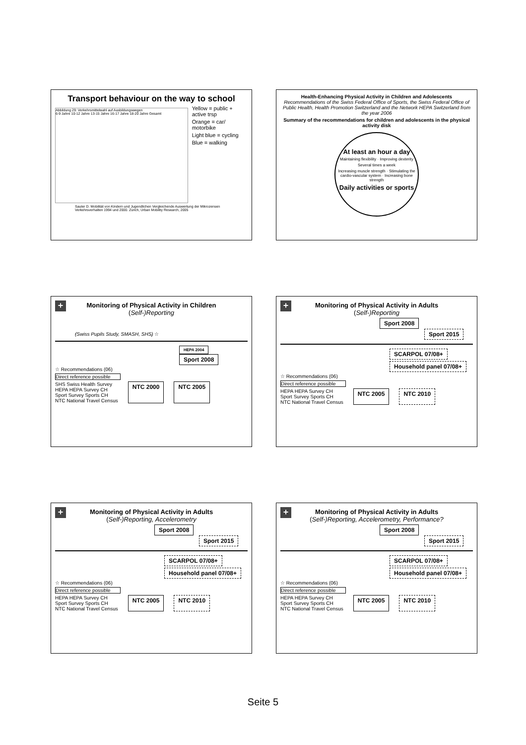Transport behaviour on the way to school
Abbildung 29: Verkehrsmittelwahl auf Ausbildungswegen
6-9 Jahre 10-12 Jahre 13-15 Jahre 16-17 Jahre 18-20 Jahre Gesamt
Yellow = public + active trsp
Orange = car/ motorbike
Light blue = cycling
Blue = walking
Sauter D. Mobilität von Kindern und Jugendlichen Vergleichende Auswertung der Mikrozensen Verkehrsverhalten 1994 und 2000. Zürich, Urban Mobility Research, 2005
Health-Enhancing Physical Activity in Children and Adolescents
Recommendations of the Swiss Federal Office of Sports, the Swiss Federal Office of Public Health, Health Promotion Switzerland and the Network HEPA Switzerland from the year 2006
Summary of the recommendations for children and adolescents in the physical activity disk
At least an hour a day
Maintaining flexibility · Improving dexterity
Several times a week
Increasing muscle strength · Stimulating the cardio-vascular system · Increasing bone strength
Daily activities or sports
+
Monitoring of Physical Activity in Children
(Self-)Reporting
(Swiss Pupils Study, SMASH, SHS) ☆
HEPA 2004 Sport 2008
☆ Recommendations (06)
Direct reference possible
SHS Swiss Health Survey
HEPA HEPA Survey CH
Sport Survey Sports CH
NTC National Travel Census
NTC 2000 NTC 2005
+
Monitoring of Physical Activity in Adults
(Self-)Reporting
Sport 2008 Sport 2015
SCARPOL 07/08+
Household panel 07/08+
☆ Recommendations (06)
Direct reference possible
HEPA HEPA Survey CH
Sport Survey Sports CH
NTC National Travel Census
NTC 2005 NTC 2010
+
Monitoring of Physical Activity in Adults
(Self-)Reporting, Accelerometry
Sport 2008 Sport 2015
SCARPOL 07/08+
Household panel 07/08+
☆ Recommendations (06)
Direct reference possible
HEPA HEPA Survey CH
Sport Survey Sports CH
NTC National Travel Census
NTC 2005 NTC 2010
+
Monitoring of Physical Activity in Adults
(Self-)Reporting, Accelerometry, Performance?
Sport 2008 Sport 2015
SCARPOL 07/08+
Household panel 07/08+
☆ Recommendations (06)
Direct reference possible
HEPA HEPA Survey CH
Sport Survey Sports CH
NTC National Travel Census
NTC 2005 NTC 2010
Seite 5